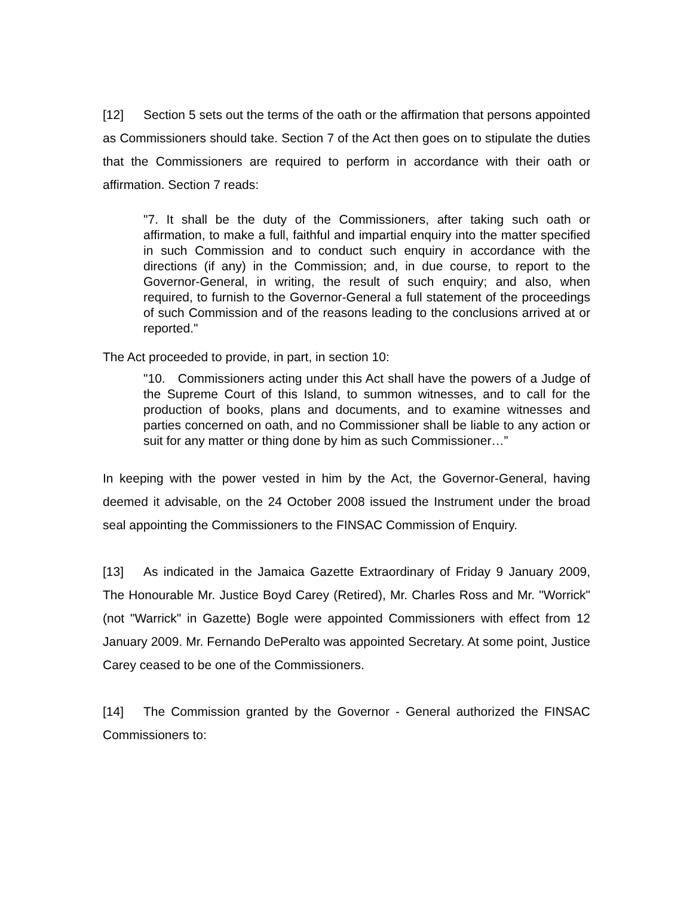[12] Section 5 sets out the terms of the oath or the affirmation that persons appointed as Commissioners should take. Section 7 of the Act then goes on to stipulate the duties that the Commissioners are required to perform in accordance with their oath or affirmation. Section 7 reads:
"7. It shall be the duty of the Commissioners, after taking such oath or affirmation, to make a full, faithful and impartial enquiry into the matter specified in such Commission and to conduct such enquiry in accordance with the directions (if any) in the Commission; and, in due course, to report to the Governor-General, in writing, the result of such enquiry; and also, when required, to furnish to the Governor-General a full statement of the proceedings of such Commission and of the reasons leading to the conclusions arrived at or reported."
The Act proceeded to provide, in part, in section 10:
"10. Commissioners acting under this Act shall have the powers of a Judge of the Supreme Court of this Island, to summon witnesses, and to call for the production of books, plans and documents, and to examine witnesses and parties concerned on oath, and no Commissioner shall be liable to any action or suit for any matter or thing done by him as such Commissioner…”
In keeping with the power vested in him by the Act, the Governor-General, having deemed it advisable, on the 24 October 2008 issued the Instrument under the broad seal appointing the Commissioners to the FINSAC Commission of Enquiry.
[13] As indicated in the Jamaica Gazette Extraordinary of Friday 9 January 2009, The Honourable Mr. Justice Boyd Carey (Retired), Mr. Charles Ross and Mr. "Worrick" (not "Warrick" in Gazette) Bogle were appointed Commissioners with effect from 12 January 2009. Mr. Fernando DePeralto was appointed Secretary. At some point, Justice Carey ceased to be one of the Commissioners.
[14] The Commission granted by the Governor - General authorized the FINSAC Commissioners to: